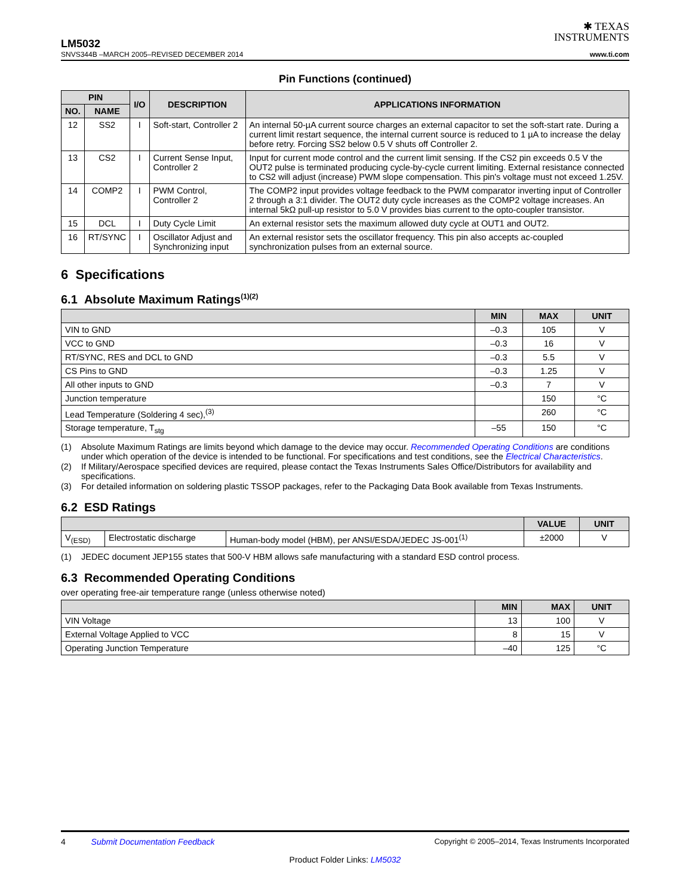✱ TEXAS
INSTRUMENTS
LM5032
SNVS344B –MARCH 2005–REVISED DECEMBER 2014 www.ti.com
Pin Functions (continued)
| PIN | | I/O | DESCRIPTION | APPLICATIONS INFORMATION |
| --- | --- | --- | --- | --- |
| NO. | NAME | | | |
| 12 | SS2 | I | Soft-start, Controller 2 | An internal 50-µA current source charges an external capacitor to set the soft-start rate. During a current limit restart sequence, the internal current source is reduced to 1 µA to increase the delay before retry. Forcing SS2 below 0.5 V shuts off Controller 2. |
| 13 | CS2 | I | Current Sense Input, Controller 2 | Input for current mode control and the current limit sensing. If the CS2 pin exceeds 0.5 V the OUT2 pulse is terminated producing cycle-by-cycle current limiting. External resistance connected to CS2 will adjust (increase) PWM slope compensation. This pin's voltage must not exceed 1.25V. |
| 14 | COMP2 | I | PWM Control, Controller 2 | The COMP2 input provides voltage feedback to the PWM comparator inverting input of Controller 2 through a 3:1 divider. The OUT2 duty cycle increases as the COMP2 voltage increases. An internal 5kΩ pull-up resistor to 5.0 V provides bias current to the opto-coupler transistor. |
| 15 | DCL | I | Duty Cycle Limit | An external resistor sets the maximum allowed duty cycle at OUT1 and OUT2. |
| 16 | RT/SYNC | I | Oscillator Adjust and Synchronizing input | An external resistor sets the oscillator frequency. This pin also accepts ac-coupled synchronization pulses from an external source. |
6 Specifications
6.1 Absolute Maximum Ratings<sup>(1)(2)</sup>
| | MIN | MAX | UNIT |
| --- | --- | --- | --- |
| VIN to GND | –0.3 | 105 | V |
| VCC to GND | –0.3 | 16 | V |
| RT/SYNC, RES and DCL to GND | –0.3 | 5.5 | V |
| CS Pins to GND | –0.3 | 1.25 | V |
| All other inputs to GND | –0.3 | 7 | V |
| Junction temperature | | 150 | °C |
| Lead Temperature (Soldering 4 sec),<sup>(3)</sup> | | 260 | °C |
| Storage temperature, T<sub>stg</sub> | –55 | 150 | °C |
(1) Absolute Maximum Ratings are limits beyond which damage to the device may occur. Recommended Operating Conditions are conditions under which operation of the device is intended to be functional. For specifications and test conditions, see the Electrical Characteristics.
(2) If Military/Aerospace specified devices are required, please contact the Texas Instruments Sales Office/Distributors for availability and specifications.
(3) For detailed information on soldering plastic TSSOP packages, refer to the Packaging Data Book available from Texas Instruments.
6.2 ESD Ratings
| | | | VALUE | UNIT |
| --- | --- | --- | --- | --- |
| V<sub>(ESD)</sub> | Electrostatic discharge | Human-body model (HBM), per ANSI/ESDA/JEDEC JS-001<sup>(1)</sup> | ±2000 | V |
(1) JEDEC document JEP155 states that 500-V HBM allows safe manufacturing with a standard ESD control process.
6.3 Recommended Operating Conditions
over operating free-air temperature range (unless otherwise noted)
| | MIN | MAX | UNIT |
| --- | --- | --- | --- |
| VIN Voltage | 13 | 100 | V |
| External Voltage Applied to VCC | 8 | 15 | V |
| Operating Junction Temperature | –40 | 125 | °C |
4 Submit Documentation Feedback Copyright © 2005–2014, Texas Instruments Incorporated
Product Folder Links: LM5032